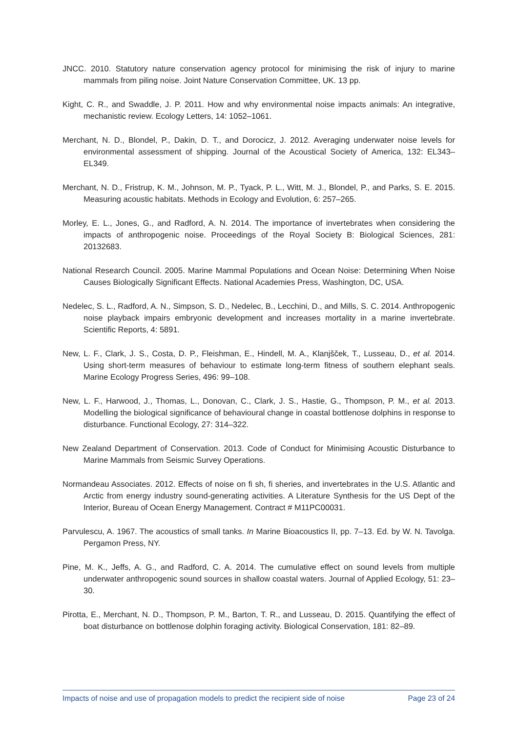JNCC. 2010. Statutory nature conservation agency protocol for minimising the risk of injury to marine mammals from piling noise. Joint Nature Conservation Committee, UK. 13 pp.
Kight, C. R., and Swaddle, J. P. 2011. How and why environmental noise impacts animals: An integrative, mechanistic review. Ecology Letters, 14: 1052–1061.
Merchant, N. D., Blondel, P., Dakin, D. T., and Dorocicz, J. 2012. Averaging underwater noise levels for environmental assessment of shipping. Journal of the Acoustical Society of America, 132: EL343–EL349.
Merchant, N. D., Fristrup, K. M., Johnson, M. P., Tyack, P. L., Witt, M. J., Blondel, P., and Parks, S. E. 2015. Measuring acoustic habitats. Methods in Ecology and Evolution, 6: 257–265.
Morley, E. L., Jones, G., and Radford, A. N. 2014. The importance of invertebrates when considering the impacts of anthropogenic noise. Proceedings of the Royal Society B: Biological Sciences, 281: 20132683.
National Research Council. 2005. Marine Mammal Populations and Ocean Noise: Determining When Noise Causes Biologically Significant Effects. National Academies Press, Washington, DC, USA.
Nedelec, S. L., Radford, A. N., Simpson, S. D., Nedelec, B., Lecchini, D., and Mills, S. C. 2014. Anthropogenic noise playback impairs embryonic development and increases mortality in a marine invertebrate. Scientific Reports, 4: 5891.
New, L. F., Clark, J. S., Costa, D. P., Fleishman, E., Hindell, M. A., Klanjšček, T., Lusseau, D., et al. 2014. Using short-term measures of behaviour to estimate long-term fitness of southern elephant seals. Marine Ecology Progress Series, 496: 99–108.
New, L. F., Harwood, J., Thomas, L., Donovan, C., Clark, J. S., Hastie, G., Thompson, P. M., et al. 2013. Modelling the biological significance of behavioural change in coastal bottlenose dolphins in response to disturbance. Functional Ecology, 27: 314–322.
New Zealand Department of Conservation. 2013. Code of Conduct for Minimising Acoustic Disturbance to Marine Mammals from Seismic Survey Operations.
Normandeau Associates. 2012. Effects of noise on fi sh, fi sheries, and invertebrates in the U.S. Atlantic and Arctic from energy industry sound-generating activities. A Literature Synthesis for the US Dept of the Interior, Bureau of Ocean Energy Management. Contract # M11PC00031.
Parvulescu, A. 1967. The acoustics of small tanks. In Marine Bioacoustics II, pp. 7–13. Ed. by W. N. Tavolga. Pergamon Press, NY.
Pine, M. K., Jeffs, A. G., and Radford, C. A. 2014. The cumulative effect on sound levels from multiple underwater anthropogenic sound sources in shallow coastal waters. Journal of Applied Ecology, 51: 23–30.
Pirotta, E., Merchant, N. D., Thompson, P. M., Barton, T. R., and Lusseau, D. 2015. Quantifying the effect of boat disturbance on bottlenose dolphin foraging activity. Biological Conservation, 181: 82–89.
Impacts of noise and use of propagation models to predict the recipient side of noise Page 23 of 24